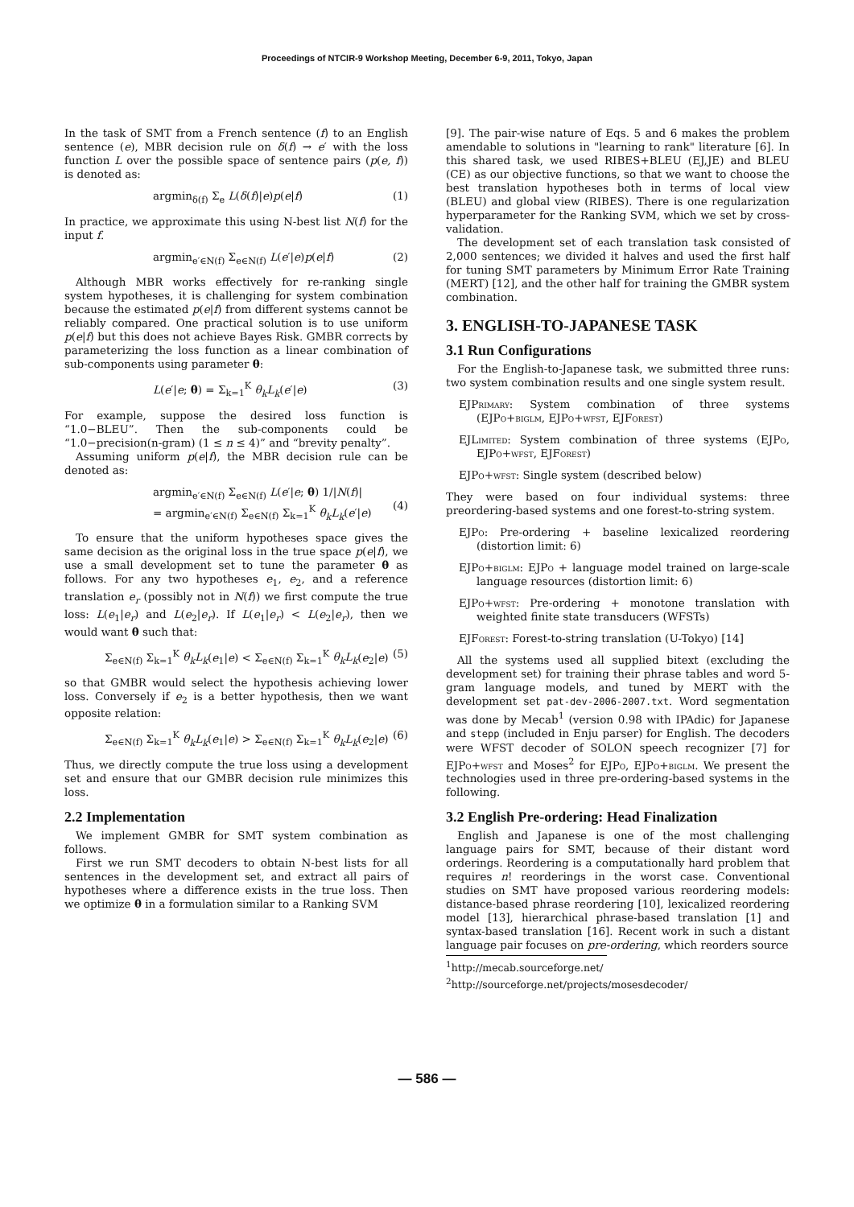Proceedings of NTCIR-9 Workshop Meeting, December 6-9, 2011, Tokyo, Japan
In the task of SMT from a French sentence (f) to an English sentence (e), MBR decision rule on δ(f) → e′ with the loss function L over the possible space of sentence pairs (p(e, f)) is denoted as:
argmin<sub>δ(f)</sub> Σ<sub>e</sub> L(δ(f)|e)p(e|f) (1)
In practice, we approximate this using N-best list N(f) for the input f.
argmin<sub>e′∈N(f)</sub> Σ<sub>e∈N(f)</sub> L(e′|e)p(e|f) (2)
Although MBR works effectively for re-ranking single system hypotheses, it is challenging for system combination because the estimated p(e|f) from different systems cannot be reliably compared. One practical solution is to use uniform p(e|f) but this does not achieve Bayes Risk. GMBR corrects by parameterizing the loss function as a linear combination of sub-components using parameter θ:
L(e′|e; θ) = Σ<sub>k=1</sub><sup>K</sup> θ<sub>k</sub>L<sub>k</sub>(e′|e) (3)
For example, suppose the desired loss function is “1.0−BLEU”. Then the sub-components could be “1.0−precision(n-gram) (1 ≤ n ≤ 4)” and “brevity penalty”.
Assuming uniform p(e|f), the MBR decision rule can be denoted as:
argmin<sub>e′∈N(f)</sub> Σ<sub>e∈N(f)</sub> L(e′|e; θ) 1/|N(f)|
= argmin<sub>e′∈N(f)</sub> Σ<sub>e∈N(f)</sub> Σ<sub>k=1</sub><sup>K</sup> θ<sub>k</sub>L<sub>k</sub>(e′|e)
(4)
To ensure that the uniform hypotheses space gives the same decision as the original loss in the true space p(e|f), we use a small development set to tune the parameter θ as follows. For any two hypotheses e<sub>1</sub>, e<sub>2</sub>, and a reference translation e<sub>r</sub> (possibly not in N(f)) we first compute the true loss: L(e<sub>1</sub>|e<sub>r</sub>) and L(e<sub>2</sub>|e<sub>r</sub>). If L(e<sub>1</sub>|e<sub>r</sub>) < L(e<sub>2</sub>|e<sub>r</sub>), then we would want θ such that:
Σ<sub>e∈N(f)</sub> Σ<sub>k=1</sub><sup>K</sup> θ<sub>k</sub>L<sub>k</sub>(e<sub>1</sub>|e) < Σ<sub>e∈N(f)</sub> Σ<sub>k=1</sub><sup>K</sup> θ<sub>k</sub>L<sub>k</sub>(e<sub>2</sub>|e) (5)
so that GMBR would select the hypothesis achieving lower loss. Conversely if e<sub>2</sub> is a better hypothesis, then we want opposite relation:
Σ<sub>e∈N(f)</sub> Σ<sub>k=1</sub><sup>K</sup> θ<sub>k</sub>L<sub>k</sub>(e<sub>1</sub>|e) > Σ<sub>e∈N(f)</sub> Σ<sub>k=1</sub><sup>K</sup> θ<sub>k</sub>L<sub>k</sub>(e<sub>2</sub>|e) (6)
Thus, we directly compute the true loss using a development set and ensure that our GMBR decision rule minimizes this loss.
2.2 Implementation
We implement GMBR for SMT system combination as follows.
First we run SMT decoders to obtain N-best lists for all sentences in the development set, and extract all pairs of hypotheses where a difference exists in the true loss. Then we optimize θ in a formulation similar to a Ranking SVM
[9]. The pair-wise nature of Eqs. 5 and 6 makes the problem amendable to solutions in "learning to rank" literature [6]. In this shared task, we used RIBES+BLEU (EJ,JE) and BLEU (CE) as our objective functions, so that we want to choose the best translation hypotheses both in terms of local view (BLEU) and global view (RIBES). There is one regularization hyperparameter for the Ranking SVM, which we set by cross-validation.
The development set of each translation task consisted of 2,000 sentences; we divided it halves and used the first half for tuning SMT parameters by Minimum Error Rate Training (MERT) [12], and the other half for training the GMBR system combination.
3. ENGLISH-TO-JAPANESE TASK
3.1 Run Configurations
For the English-to-Japanese task, we submitted three runs: two system combination results and one single system result.
EJPrimary: System combination of three systems (EJPo+biglm, EJPo+wfst, EJForest)
EJLimited: System combination of three systems (EJPo, EJPo+wfst, EJForest)
EJPo+wfst: Single system (described below)
They were based on four individual systems: three preordering-based systems and one forest-to-string system.
EJPo: Pre-ordering + baseline lexicalized reordering (distortion limit: 6)
EJPo+biglm: EJPo + language model trained on large-scale language resources (distortion limit: 6)
EJPo+wfst: Pre-ordering + monotone translation with weighted finite state transducers (WFSTs)
EJForest: Forest-to-string translation (U-Tokyo) [14]
All the systems used all supplied bitext (excluding the development set) for training their phrase tables and word 5-gram language models, and tuned by MERT with the development set pat-dev-2006-2007.txt. Word segmentation was done by Mecab<sup>1</sup> (version 0.98 with IPAdic) for Japanese and stepp (included in Enju parser) for English. The decoders were WFST decoder of SOLON speech recognizer [7] for EJPo+wfst and Moses<sup>2</sup> for EJPo, EJPo+biglm. We present the technologies used in three pre-ordering-based systems in the following.
3.2 English Pre-ordering: Head Finalization
English and Japanese is one of the most challenging language pairs for SMT, because of their distant word orderings. Reordering is a computationally hard problem that requires n! reorderings in the worst case. Conventional studies on SMT have proposed various reordering models: distance-based phrase reordering [10], lexicalized reordering model [13], hierarchical phrase-based translation [1] and syntax-based translation [16]. Recent work in such a distant language pair focuses on pre-ordering, which reorders source
<sup>1</sup> http://mecab.sourceforge.net/
<sup>2</sup> http://sourceforge.net/projects/mosesdecoder/
— 586 —